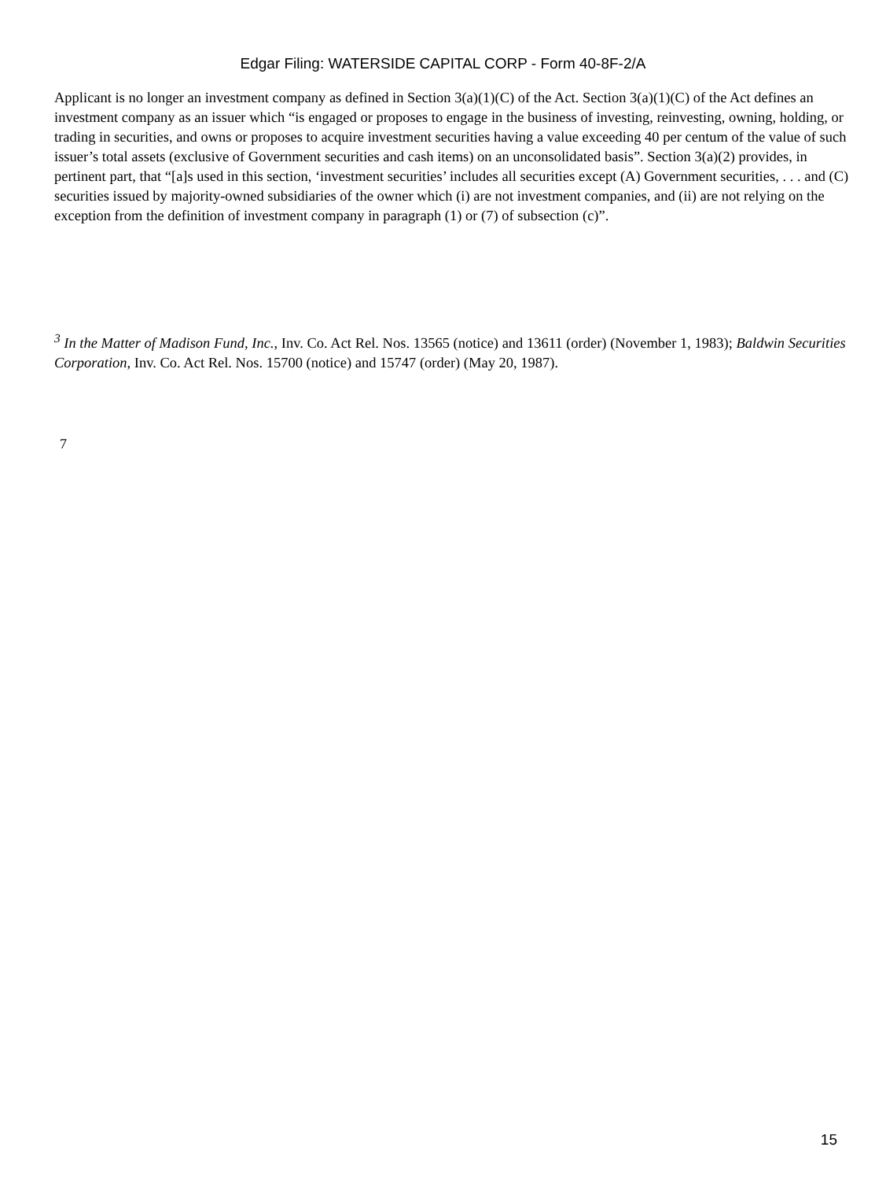Edgar Filing: WATERSIDE CAPITAL CORP - Form 40-8F-2/A
Applicant is no longer an investment company as defined in Section 3(a)(1)(C) of the Act. Section 3(a)(1)(C) of the Act defines an investment company as an issuer which “is engaged or proposes to engage in the business of investing, reinvesting, owning, holding, or trading in securities, and owns or proposes to acquire investment securities having a value exceeding 40 per centum of the value of such issuer’s total assets (exclusive of Government securities and cash items) on an unconsolidated basis”. Section 3(a)(2) provides, in pertinent part, that “[a]s used in this section, ‘investment securities’ includes all securities except (A) Government securities, . . . and (C) securities issued by majority-owned subsidiaries of the owner which (i) are not investment companies, and (ii) are not relying on the exception from the definition of investment company in paragraph (1) or (7) of subsection (c)”.
<sup>3</sup> In the Matter of Madison Fund, Inc., Inv. Co. Act Rel. Nos. 13565 (notice) and 13611 (order) (November 1, 1983); Baldwin Securities Corporation, Inv. Co. Act Rel. Nos. 15700 (notice) and 15747 (order) (May 20, 1987).
7
15